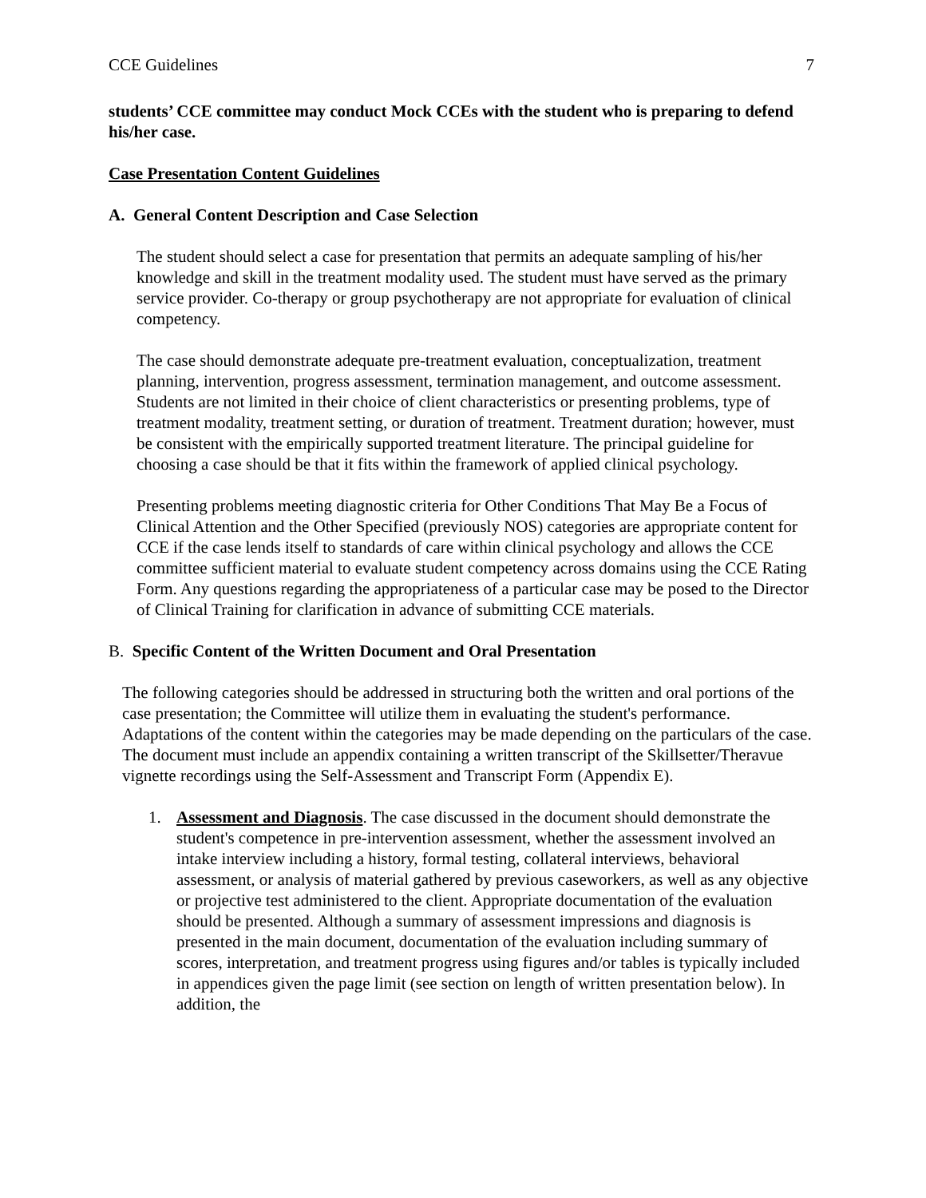CCE Guidelines 7
students’ CCE committee may conduct Mock CCEs with the student who is preparing to defend his/her case.
Case Presentation Content Guidelines
A. General Content Description and Case Selection
The student should select a case for presentation that permits an adequate sampling of his/her knowledge and skill in the treatment modality used. The student must have served as the primary service provider. Co-therapy or group psychotherapy are not appropriate for evaluation of clinical competency.
The case should demonstrate adequate pre-treatment evaluation, conceptualization, treatment planning, intervention, progress assessment, termination management, and outcome assessment. Students are not limited in their choice of client characteristics or presenting problems, type of treatment modality, treatment setting, or duration of treatment. Treatment duration; however, must be consistent with the empirically supported treatment literature. The principal guideline for choosing a case should be that it fits within the framework of applied clinical psychology.
Presenting problems meeting diagnostic criteria for Other Conditions That May Be a Focus of Clinical Attention and the Other Specified (previously NOS) categories are appropriate content for CCE if the case lends itself to standards of care within clinical psychology and allows the CCE committee sufficient material to evaluate student competency across domains using the CCE Rating Form. Any questions regarding the appropriateness of a particular case may be posed to the Director of Clinical Training for clarification in advance of submitting CCE materials.
B. Specific Content of the Written Document and Oral Presentation
The following categories should be addressed in structuring both the written and oral portions of the case presentation; the Committee will utilize them in evaluating the student's performance. Adaptations of the content within the categories may be made depending on the particulars of the case. The document must include an appendix containing a written transcript of the Skillsetter/Theravue vignette recordings using the Self-Assessment and Transcript Form (Appendix E).
1. Assessment and Diagnosis. The case discussed in the document should demonstrate the student's competence in pre-intervention assessment, whether the assessment involved an intake interview including a history, formal testing, collateral interviews, behavioral assessment, or analysis of material gathered by previous caseworkers, as well as any objective or projective test administered to the client. Appropriate documentation of the evaluation should be presented. Although a summary of assessment impressions and diagnosis is presented in the main document, documentation of the evaluation including summary of scores, interpretation, and treatment progress using figures and/or tables is typically included in appendices given the page limit (see section on length of written presentation below). In addition, the